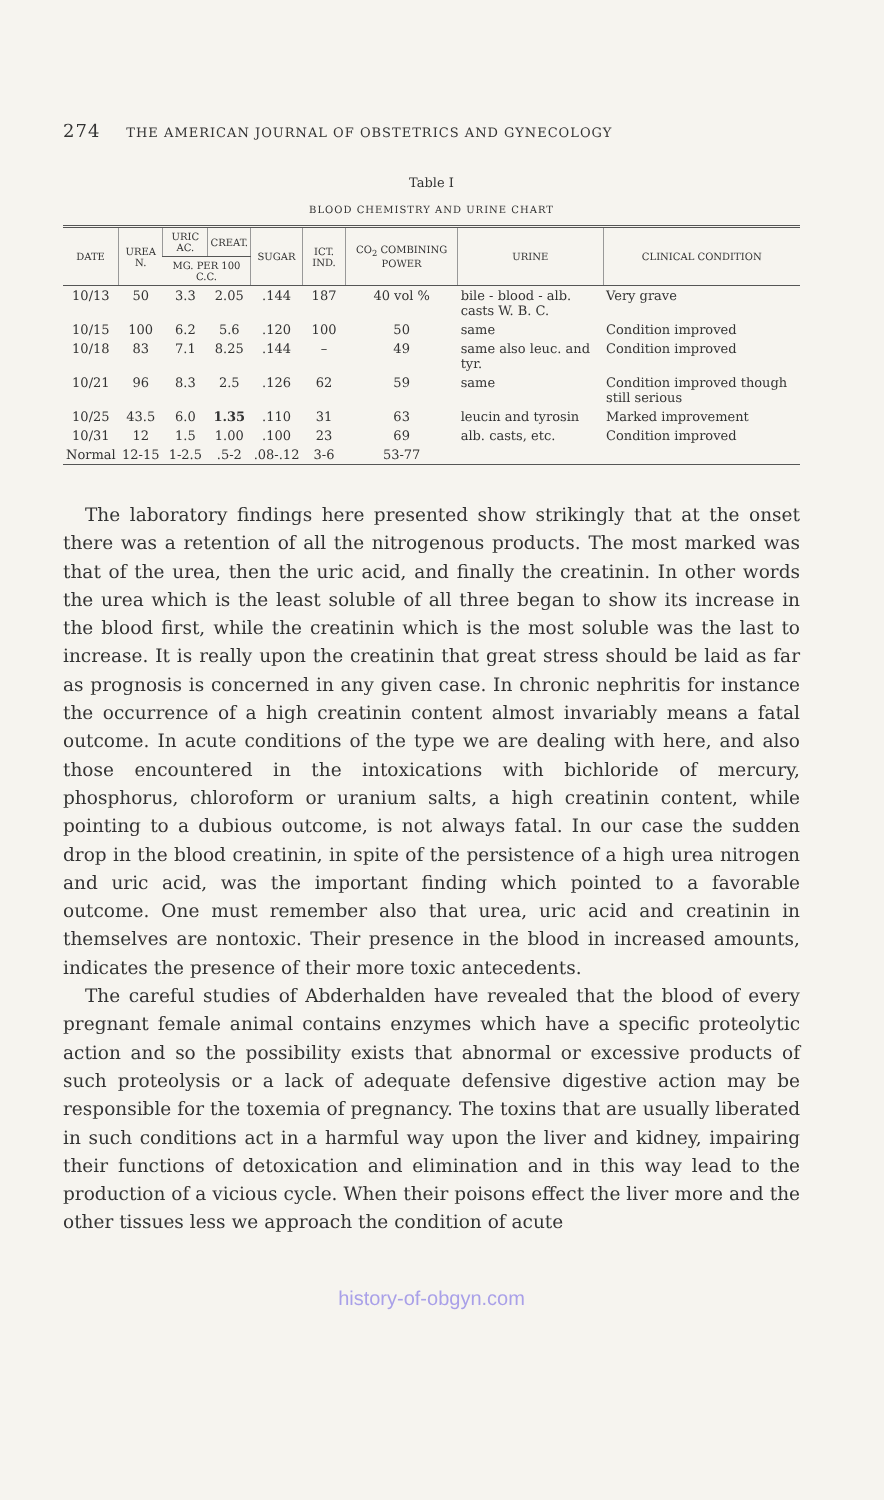274 THE AMERICAN JOURNAL OF OBSTETRICS AND GYNECOLOGY
Table I
BLOOD CHEMISTRY AND URINE CHART
| DATE | UREA N. | URIC AC. | CREAT. | SUGAR | ICT. IND. | CO<sub>2</sub> COMBINING POWER | URINE | CLINICAL CONDITION |
| --- | --- | --- | --- | --- | --- | --- | --- | --- |
| | | MG. PER 100 C.C. | | | | | | |
| 10/13 | 50 | 3.3 | 2.05 | .144 | 187 | 40 vol % | bile - blood - alb. casts W. B. C. | Very grave |
| 10/15 | 100 | 6.2 | 5.6 | .120 | 100 | 50 | same | Condition improved |
| 10/18 | 83 | 7.1 | 8.25 | .144 | – | 49 | same also leuc. and tyr. | Condition improved |
| 10/21 | 96 | 8.3 | 2.5 | .126 | 62 | 59 | same | Condition improved though still serious |
| 10/25 | 43.5 | 6.0 | 1.35 | .110 | 31 | 63 | leucin and tyrosin | Marked improvement |
| 10/31 | 12 | 1.5 | 1.00 | .100 | 23 | 69 | alb. casts, etc. | Condition improved |
| Normal | 12-15 | 1-2.5 | .5-2 | .08-.12 | 3-6 | 53-77 | | |
The laboratory findings here presented show strikingly that at the onset there was a retention of all the nitrogenous products. The most marked was that of the urea, then the uric acid, and finally the creatinin. In other words the urea which is the least soluble of all three began to show its increase in the blood first, while the creatinin which is the most soluble was the last to increase. It is really upon the creatinin that great stress should be laid as far as prognosis is concerned in any given case. In chronic nephritis for instance the occurrence of a high creatinin content almost invariably means a fatal outcome. In acute conditions of the type we are dealing with here, and also those encountered in the intoxications with bichloride of mercury, phosphorus, chloroform or uranium salts, a high creatinin content, while pointing to a dubious outcome, is not always fatal. In our case the sudden drop in the blood creatinin, in spite of the persistence of a high urea nitrogen and uric acid, was the important finding which pointed to a favorable outcome. One must remember also that urea, uric acid and creatinin in themselves are nontoxic. Their presence in the blood in increased amounts, indicates the presence of their more toxic antecedents.
The careful studies of Abderhalden have revealed that the blood of every pregnant female animal contains enzymes which have a specific proteolytic action and so the possibility exists that abnormal or excessive products of such proteolysis or a lack of adequate defensive digestive action may be responsible for the toxemia of pregnancy. The toxins that are usually liberated in such conditions act in a harmful way upon the liver and kidney, impairing their functions of detoxication and elimination and in this way lead to the production of a vicious cycle. When their poisons effect the liver more and the other tissues less we approach the condition of acute
history-of-obgyn.com